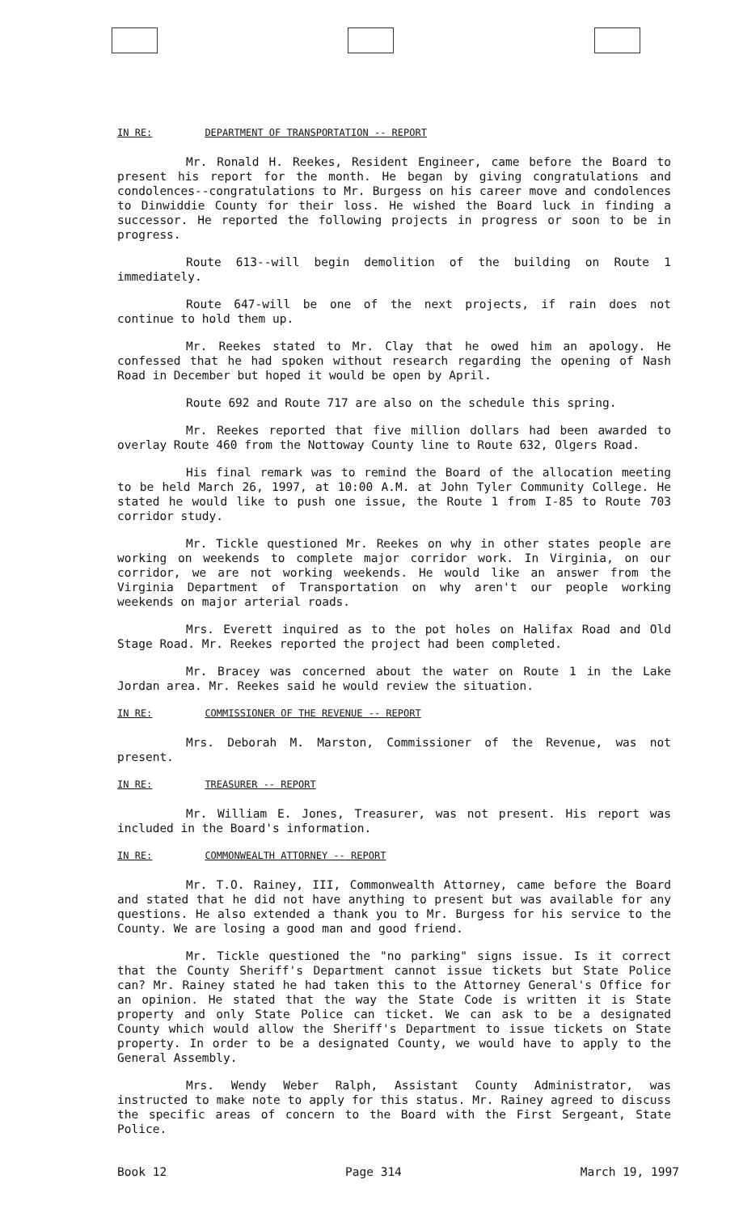IN RE: DEPARTMENT OF TRANSPORTATION -- REPORT
Mr. Ronald H. Reekes, Resident Engineer, came before the Board to present his report for the month. He began by giving congratulations and condolences--congratulations to Mr. Burgess on his career move and condolences to Dinwiddie County for their loss. He wished the Board luck in finding a successor. He reported the following projects in progress or soon to be in progress.
Route 613--will begin demolition of the building on Route 1 immediately.
Route 647-will be one of the next projects, if rain does not continue to hold them up.
Mr. Reekes stated to Mr. Clay that he owed him an apology. He confessed that he had spoken without research regarding the opening of Nash Road in December but hoped it would be open by April.
Route 692 and Route 717 are also on the schedule this spring.
Mr. Reekes reported that five million dollars had been awarded to overlay Route 460 from the Nottoway County line to Route 632, Olgers Road.
His final remark was to remind the Board of the allocation meeting to be held March 26, 1997, at 10:00 A.M. at John Tyler Community College. He stated he would like to push one issue, the Route 1 from I-85 to Route 703 corridor study.
Mr. Tickle questioned Mr. Reekes on why in other states people are working on weekends to complete major corridor work. In Virginia, on our corridor, we are not working weekends. He would like an answer from the Virginia Department of Transportation on why aren't our people working weekends on major arterial roads.
Mrs. Everett inquired as to the pot holes on Halifax Road and Old Stage Road. Mr. Reekes reported the project had been completed.
Mr. Bracey was concerned about the water on Route 1 in the Lake Jordan area. Mr. Reekes said he would review the situation.
IN RE: COMMISSIONER OF THE REVENUE -- REPORT
Mrs. Deborah M. Marston, Commissioner of the Revenue, was not present.
IN RE: TREASURER -- REPORT
Mr. William E. Jones, Treasurer, was not present. His report was included in the Board's information.
IN RE: COMMONWEALTH ATTORNEY -- REPORT
Mr. T.O. Rainey, III, Commonwealth Attorney, came before the Board and stated that he did not have anything to present but was available for any questions. He also extended a thank you to Mr. Burgess for his service to the County. We are losing a good man and good friend.
Mr. Tickle questioned the "no parking" signs issue. Is it correct that the County Sheriff's Department cannot issue tickets but State Police can? Mr. Rainey stated he had taken this to the Attorney General's Office for an opinion. He stated that the way the State Code is written it is State property and only State Police can ticket. We can ask to be a designated County which would allow the Sheriff's Department to issue tickets on State property. In order to be a designated County, we would have to apply to the General Assembly.
Mrs. Wendy Weber Ralph, Assistant County Administrator, was instructed to make note to apply for this status. Mr. Rainey agreed to discuss the specific areas of concern to the Board with the First Sergeant, State Police.
Book 12 Page 314 March 19, 1997